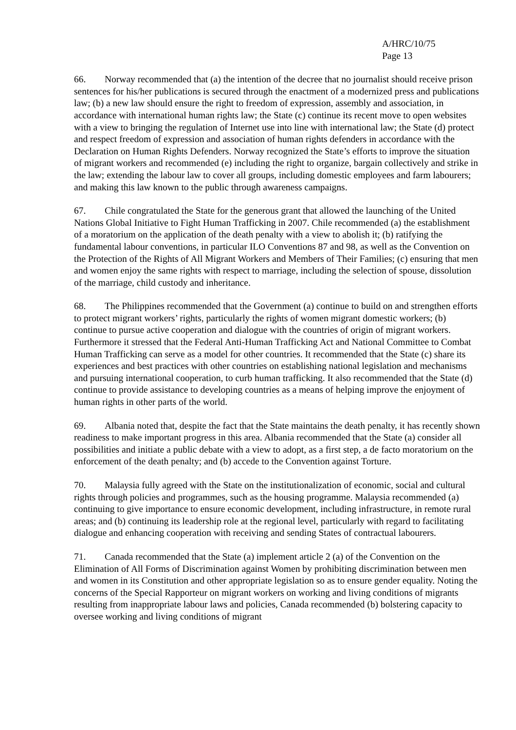A/HRC/10/75
Page 13
66. Norway recommended that (a) the intention of the decree that no journalist should receive prison sentences for his/her publications is secured through the enactment of a modernized press and publications law; (b) a new law should ensure the right to freedom of expression, assembly and association, in accordance with international human rights law; the State (c) continue its recent move to open websites with a view to bringing the regulation of Internet use into line with international law; the State (d) protect and respect freedom of expression and association of human rights defenders in accordance with the Declaration on Human Rights Defenders. Norway recognized the State’s efforts to improve the situation of migrant workers and recommended (e) including the right to organize, bargain collectively and strike in the law; extending the labour law to cover all groups, including domestic employees and farm labourers; and making this law known to the public through awareness campaigns.
67. Chile congratulated the State for the generous grant that allowed the launching of the United Nations Global Initiative to Fight Human Trafficking in 2007. Chile recommended (a) the establishment of a moratorium on the application of the death penalty with a view to abolish it; (b) ratifying the fundamental labour conventions, in particular ILO Conventions 87 and 98, as well as the Convention on the Protection of the Rights of All Migrant Workers and Members of Their Families; (c) ensuring that men and women enjoy the same rights with respect to marriage, including the selection of spouse, dissolution of the marriage, child custody and inheritance.
68. The Philippines recommended that the Government (a) continue to build on and strengthen efforts to protect migrant workers’ rights, particularly the rights of women migrant domestic workers; (b) continue to pursue active cooperation and dialogue with the countries of origin of migrant workers. Furthermore it stressed that the Federal Anti-Human Trafficking Act and National Committee to Combat Human Trafficking can serve as a model for other countries. It recommended that the State (c) share its experiences and best practices with other countries on establishing national legislation and mechanisms and pursuing international cooperation, to curb human trafficking. It also recommended that the State (d) continue to provide assistance to developing countries as a means of helping improve the enjoyment of human rights in other parts of the world.
69. Albania noted that, despite the fact that the State maintains the death penalty, it has recently shown readiness to make important progress in this area. Albania recommended that the State (a) consider all possibilities and initiate a public debate with a view to adopt, as a first step, a de facto moratorium on the enforcement of the death penalty; and (b) accede to the Convention against Torture.
70. Malaysia fully agreed with the State on the institutionalization of economic, social and cultural rights through policies and programmes, such as the housing programme. Malaysia recommended (a) continuing to give importance to ensure economic development, including infrastructure, in remote rural areas; and (b) continuing its leadership role at the regional level, particularly with regard to facilitating dialogue and enhancing cooperation with receiving and sending States of contractual labourers.
71. Canada recommended that the State (a) implement article 2 (a) of the Convention on the Elimination of All Forms of Discrimination against Women by prohibiting discrimination between men and women in its Constitution and other appropriate legislation so as to ensure gender equality. Noting the concerns of the Special Rapporteur on migrant workers on working and living conditions of migrants resulting from inappropriate labour laws and policies, Canada recommended (b) bolstering capacity to oversee working and living conditions of migrant